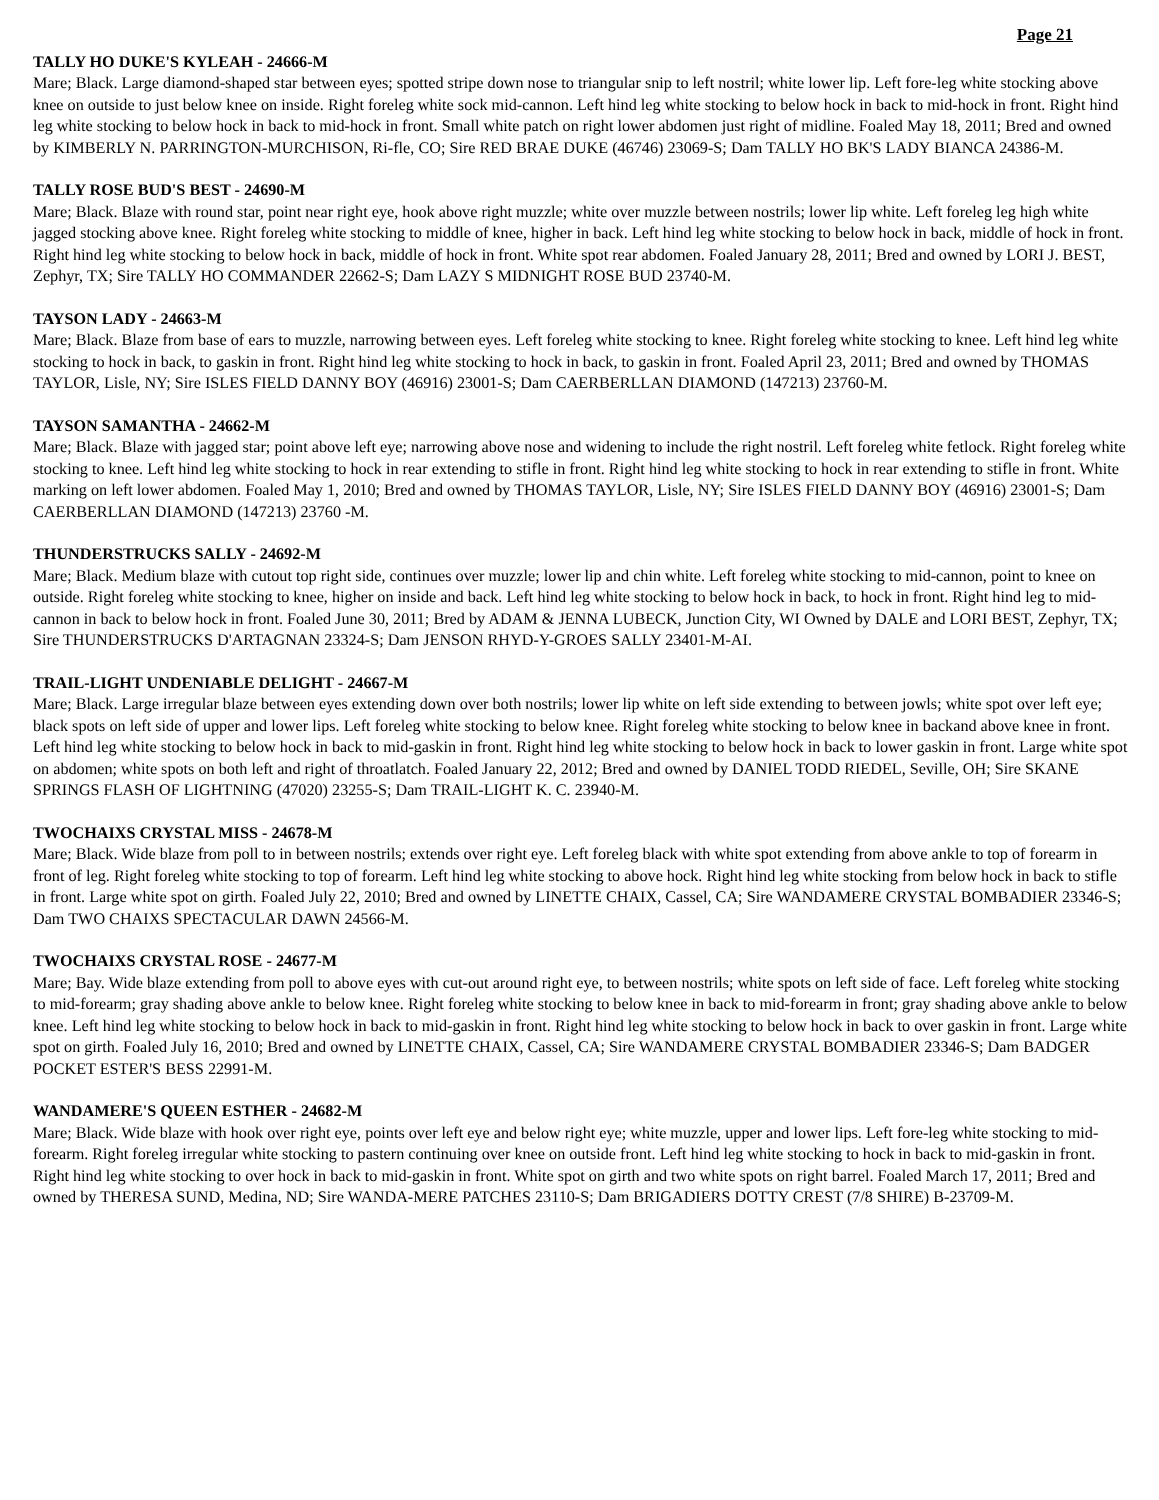Page 21
TALLY HO DUKE'S KYLEAH - 24666-M
Mare; Black. Large diamond-shaped star between eyes; spotted stripe down nose to triangular snip to left nostril; white lower lip. Left fore-leg white stocking above knee on outside to just below knee on inside. Right foreleg white sock mid-cannon. Left hind leg white stocking to below hock in back to mid-hock in front. Right hind leg white stocking to below hock in back to mid-hock in front. Small white patch on right lower abdomen just right of midline. Foaled May 18, 2011; Bred and owned by KIMBERLY N. PARRINGTON-MURCHISON, Ri-fle, CO; Sire RED BRAE DUKE (46746) 23069-S; Dam TALLY HO BK'S LADY BIANCA 24386-M.
TALLY ROSE BUD'S BEST - 24690-M
Mare; Black. Blaze with round star, point near right eye, hook above right muzzle; white over muzzle between nostrils; lower lip white. Left foreleg leg high white jagged stocking above knee. Right foreleg white stocking to middle of knee, higher in back. Left hind leg white stocking to below hock in back, middle of hock in front. Right hind leg white stocking to below hock in back, middle of hock in front. White spot rear abdomen. Foaled January 28, 2011; Bred and owned by LORI J. BEST, Zephyr, TX; Sire TALLY HO COMMANDER 22662-S; Dam LAZY S MIDNIGHT ROSE BUD 23740-M.
TAYSON LADY - 24663-M
Mare; Black. Blaze from base of ears to muzzle, narrowing between eyes. Left foreleg white stocking to knee. Right foreleg white stocking to knee. Left hind leg white stocking to hock in back, to gaskin in front. Right hind leg white stocking to hock in back, to gaskin in front. Foaled April 23, 2011; Bred and owned by THOMAS TAYLOR, Lisle, NY; Sire ISLES FIELD DANNY BOY (46916) 23001-S; Dam CAERBERLLAN DIAMOND (147213) 23760-M.
TAYSON SAMANTHA - 24662-M
Mare; Black. Blaze with jagged star; point above left eye; narrowing above nose and widening to include the right nostril. Left foreleg white fetlock. Right foreleg white stocking to knee. Left hind leg white stocking to hock in rear extending to stifle in front. Right hind leg white stocking to hock in rear extending to stifle in front. White marking on left lower abdomen. Foaled May 1, 2010; Bred and owned by THOMAS TAYLOR, Lisle, NY; Sire ISLES FIELD DANNY BOY (46916) 23001-S; Dam CAERBERLLAN DIAMOND (147213) 23760 -M.
THUNDERSTRUCKS SALLY - 24692-M
Mare; Black. Medium blaze with cutout top right side, continues over muzzle; lower lip and chin white. Left foreleg white stocking to mid-cannon, point to knee on outside. Right foreleg white stocking to knee, higher on inside and back. Left hind leg white stocking to below hock in back, to hock in front. Right hind leg to mid-cannon in back to below hock in front. Foaled June 30, 2011; Bred by ADAM & JENNA LUBECK, Junction City, WI Owned by DALE and LORI BEST, Zephyr, TX; Sire THUNDERSTRUCKS D'ARTAGNAN 23324-S; Dam JENSON RHYD-Y-GROES SALLY 23401-M-AI.
TRAIL-LIGHT UNDENIABLE DELIGHT - 24667-M
Mare; Black. Large irregular blaze between eyes extending down over both nostrils; lower lip white on left side extending to between jowls; white spot over left eye; black spots on left side of upper and lower lips. Left foreleg white stocking to below knee. Right foreleg white stocking to below knee in backand above knee in front. Left hind leg white stocking to below hock in back to mid-gaskin in front. Right hind leg white stocking to below hock in back to lower gaskin in front. Large white spot on abdomen; white spots on both left and right of throatlatch. Foaled January 22, 2012; Bred and owned by DANIEL TODD RIEDEL, Seville, OH; Sire SKANE SPRINGS FLASH OF LIGHTNING (47020) 23255-S; Dam TRAIL-LIGHT K. C. 23940-M.
TWOCHAIXS CRYSTAL MISS - 24678-M
Mare; Black. Wide blaze from poll to in between nostrils; extends over right eye. Left foreleg black with white spot extending from above ankle to top of forearm in front of leg. Right foreleg white stocking to top of forearm. Left hind leg white stocking to above hock. Right hind leg white stocking from below hock in back to stifle in front. Large white spot on girth. Foaled July 22, 2010; Bred and owned by LINETTE CHAIX, Cassel, CA; Sire WANDAMERE CRYSTAL BOMBADIER 23346-S; Dam TWO CHAIXS SPECTACULAR DAWN 24566-M.
TWOCHAIXS CRYSTAL ROSE - 24677-M
Mare; Bay. Wide blaze extending from poll to above eyes with cut-out around right eye, to between nostrils; white spots on left side of face. Left foreleg white stocking to mid-forearm; gray shading above ankle to below knee. Right foreleg white stocking to below knee in back to mid-forearm in front; gray shading above ankle to below knee. Left hind leg white stocking to below hock in back to mid-gaskin in front. Right hind leg white stocking to below hock in back to over gaskin in front. Large white spot on girth. Foaled July 16, 2010; Bred and owned by LINETTE CHAIX, Cassel, CA; Sire WANDAMERE CRYSTAL BOMBADIER 23346-S; Dam BADGER POCKET ESTER'S BESS 22991-M.
WANDAMERE'S QUEEN ESTHER - 24682-M
Mare; Black. Wide blaze with hook over right eye, points over left eye and below right eye; white muzzle, upper and lower lips. Left fore-leg white stocking to mid-forearm. Right foreleg irregular white stocking to pastern continuing over knee on outside front. Left hind leg white stocking to hock in back to mid-gaskin in front. Right hind leg white stocking to over hock in back to mid-gaskin in front. White spot on girth and two white spots on right barrel. Foaled March 17, 2011; Bred and owned by THERESA SUND, Medina, ND; Sire WANDA-MERE PATCHES 23110-S; Dam BRIGADIERS DOTTY CREST (7/8 SHIRE) B-23709-M.